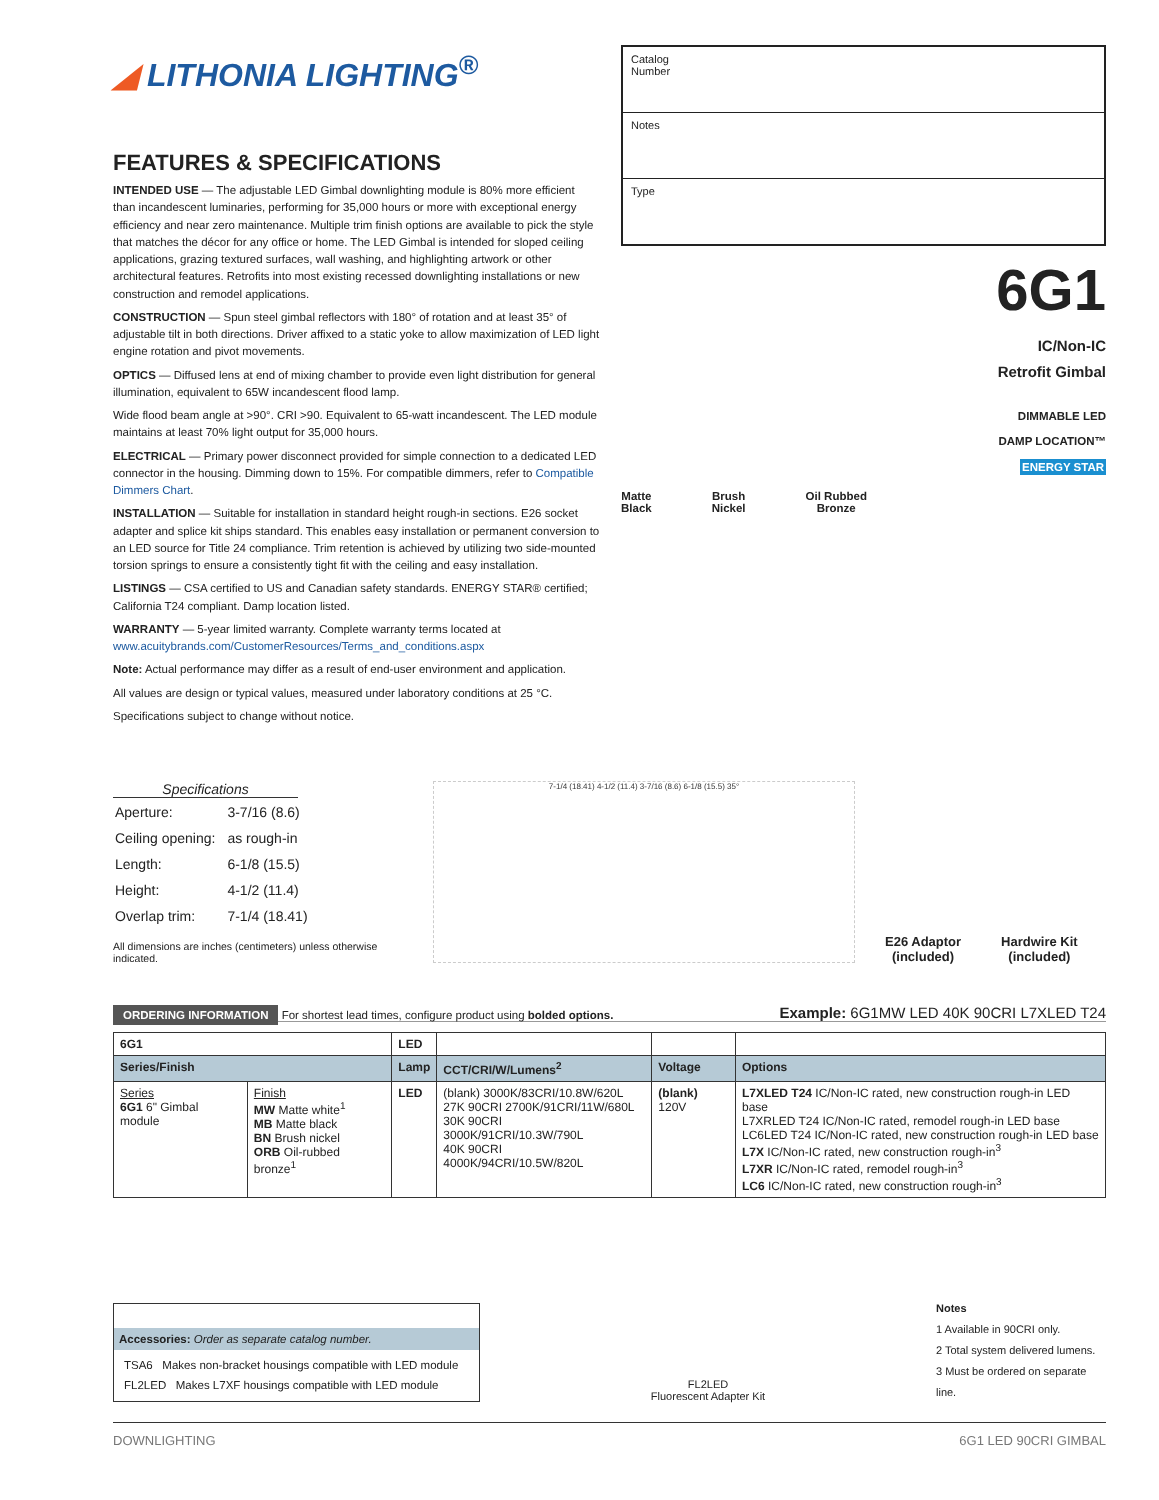◢ LITHONIA LIGHTING<sup>®</sup>
FEATURES & SPECIFICATIONS
INTENDED USE — The adjustable LED Gimbal downlighting module is 80% more efficient than incandescent luminaries, performing for 35,000 hours or more with exceptional energy efficiency and near zero maintenance. Multiple trim finish options are available to pick the style that matches the décor for any office or home. The LED Gimbal is intended for sloped ceiling applications, grazing textured surfaces, wall washing, and highlighting artwork or other architectural features. Retrofits into most existing recessed downlighting installations or new construction and remodel applications.
CONSTRUCTION — Spun steel gimbal reflectors with 180° of rotation and at least 35° of adjustable tilt in both directions. Driver affixed to a static yoke to allow maximization of LED light engine rotation and pivot movements.
OPTICS — Diffused lens at end of mixing chamber to provide even light distribution for general illumination, equivalent to 65W incandescent flood lamp.
Wide flood beam angle at >90°. CRI >90. Equivalent to 65-watt incandescent. The LED module maintains at least 70% light output for 35,000 hours.
ELECTRICAL — Primary power disconnect provided for simple connection to a dedicated LED connector in the housing. Dimming down to 15%. For compatible dimmers, refer to Compatible Dimmers Chart.
INSTALLATION — Suitable for installation in standard height rough-in sections. E26 socket adapter and splice kit ships standard. This enables easy installation or permanent conversion to an LED source for Title 24 compliance. Trim retention is achieved by utilizing two side-mounted torsion springs to ensure a consistently tight fit with the ceiling and easy installation.
LISTINGS — CSA certified to US and Canadian safety standards. ENERGY STAR® certified; California T24 compliant. Damp location listed.
WARRANTY — 5-year limited warranty. Complete warranty terms located at www.acuitybrands.com/CustomerResources/Terms_and_conditions.aspx
Note: Actual performance may differ as a result of end-user environment and application.
All values are design or typical values, measured under laboratory conditions at 25 °C.
Specifications subject to change without notice.
Catalog
Number
Notes
Type
6G1
IC/Non-IC
Retrofit Gimbal
DIMMABLE LED
DAMP LOCATION™
ENERGY STAR
Matte
Black
Brush
Nickel
Oil Rubbed
Bronze
Specifications
| Aperture: | 3-7/16 (8.6) |
| Ceiling opening: | as rough-in |
| Length: | 6-1/8 (15.5) |
| Height: | 4-1/2 (11.4) |
| Overlap trim: | 7-1/4 (18.41) |
All dimensions are inches (centimeters) unless otherwise indicated.
7-1/4 (18.41) 4-1/2 (11.4) 3-7/16 (8.6) 6-1/8 (15.5) 35°
E26 Adaptor
(included)
Hardwire Kit
(included)
ORDERING INFORMATION For shortest lead times, configure product using bolded options.
Example: 6G1MW LED 40K 90CRI L7XLED T24
| 6G1 | | LED | | | |
| --- | --- | --- | --- | --- | --- |
| Series/Finish | | Lamp | CCT/CRI/W/Lumens<sup>2</sup> | Voltage | Options |
| Series 6G1 6" Gimbal module | Finish MW Matte white<sup>1</sup> MB Matte black BN Brush nickel ORB Oil-rubbed bronze<sup>1</sup> | LED | (blank) 3000K/83CRI/10.8W/620L 27K 90CRI 2700K/91CRI/11W/680L 30K 90CRI 3000K/91CRI/10.3W/790L 40K 90CRI 4000K/94CRI/10.5W/820L | (blank) 120V | L7XLED T24 IC/Non-IC rated, new construction rough-in LED base L7XRLED T24 IC/Non-IC rated, remodel rough-in LED base LC6LED T24 IC/Non-IC rated, new construction rough-in LED base L7X IC/Non-IC rated, new construction rough-in<sup>3</sup> L7XR IC/Non-IC rated, remodel rough-in<sup>3</sup> LC6 IC/Non-IC rated, new construction rough-in<sup>3</sup> |
Accessories: Order as separate catalog number.
TSA6 Makes non-bracket housings compatible with LED module
FL2LED Makes L7XF housings compatible with LED module
FL2LED
Fluorescent Adapter Kit
Notes
1 Available in 90CRI only.
2 Total system delivered lumens.
3 Must be ordered on separate line.
DOWNLIGHTING 6G1 LED 90CRI GIMBAL